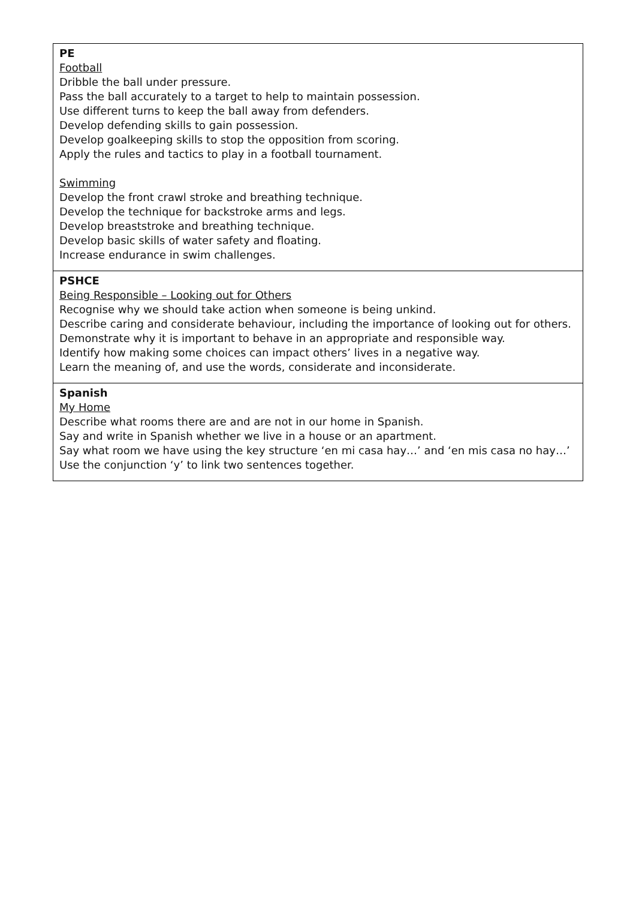| PE Football Dribble the ball under pressure. Pass the ball accurately to a target to help to maintain possession. Use different turns to keep the ball away from defenders. Develop defending skills to gain possession. Develop goalkeeping skills to stop the opposition from scoring. Apply the rules and tactics to play in a football tournament. Swimming Develop the front crawl stroke and breathing technique. Develop the technique for backstroke arms and legs. Develop breaststroke and breathing technique. Develop basic skills of water safety and floating. Increase endurance in swim challenges. |
| PSHCE Being Responsible – Looking out for Others Recognise why we should take action when someone is being unkind. Describe caring and considerate behaviour, including the importance of looking out for others. Demonstrate why it is important to behave in an appropriate and responsible way. Identify how making some choices can impact others’ lives in a negative way. Learn the meaning of, and use the words, considerate and inconsiderate. |
| Spanish My Home Describe what rooms there are and are not in our home in Spanish. Say and write in Spanish whether we live in a house or an apartment. Say what room we have using the key structure ‘en mi casa hay…’ and ‘en mis casa no hay…’ Use the conjunction ‘y’ to link two sentences together. |